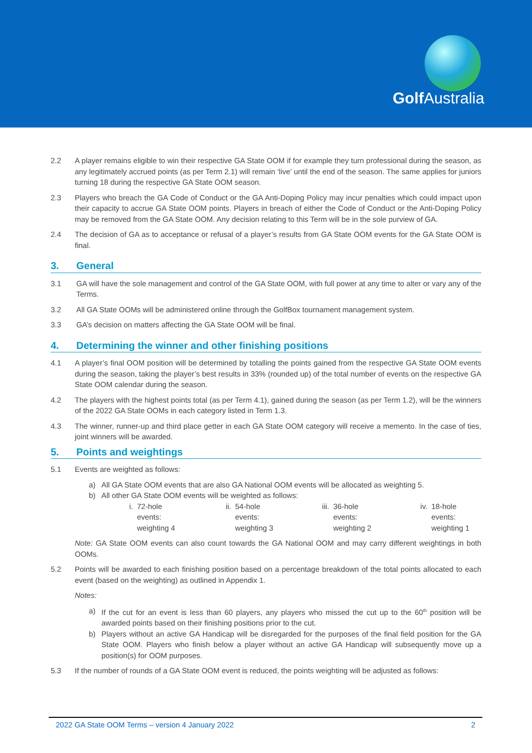Golf Australia
2.2 A player remains eligible to win their respective GA State OOM if for example they turn professional during the season, as any legitimately accrued points (as per Term 2.1) will remain ‘live’ until the end of the season. The same applies for juniors turning 18 during the respective GA State OOM season.
2.3 Players who breach the GA Code of Conduct or the GA Anti-Doping Policy may incur penalties which could impact upon their capacity to accrue GA State OOM points. Players in breach of either the Code of Conduct or the Anti-Doping Policy may be removed from the GA State OOM. Any decision relating to this Term will be in the sole purview of GA.
2.4 The decision of GA as to acceptance or refusal of a player’s results from GA State OOM events for the GA State OOM is final.
3. General
3.1 GA will have the sole management and control of the GA State OOM, with full power at any time to alter or vary any of the Terms.
3.2 All GA State OOMs will be administered online through the GolfBox tournament management system.
3.3 GA’s decision on matters affecting the GA State OOM will be final.
4. Determining the winner and other finishing positions
4.1 A player’s final OOM position will be determined by totalling the points gained from the respective GA State OOM events during the season, taking the player’s best results in 33% (rounded up) of the total number of events on the respective GA State OOM calendar during the season.
4.2 The players with the highest points total (as per Term 4.1), gained during the season (as per Term 1.2), will be the winners of the 2022 GA State OOMs in each category listed in Term 1.3.
4.3 The winner, runner-up and third place getter in each GA State OOM category will receive a memento. In the case of ties, joint winners will be awarded.
5. Points and weightings
5.1 Events are weighted as follows:
a) All GA State OOM events that are also GA National OOM events will be allocated as weighting 5.
b) All other GA State OOM events will be weighted as follows:
i. 72-hole events: weighting 4 ii. 54-hole events: weighting 3
iii. 36-hole events: weighting 2
iv. 18-hole events: weighting 1
Note: GA State OOM events can also count towards the GA National OOM and may carry different weightings in both OOMs.
5.2 Points will be awarded to each finishing position based on a percentage breakdown of the total points allocated to each event (based on the weighting) as outlined in Appendix 1.
Notes:
a) If the cut for an event is less than 60 players, any players who missed the cut up to the 60<sup>th</sup> position will be awarded points based on their finishing positions prior to the cut.
b) Players without an active GA Handicap will be disregarded for the purposes of the final field position for the GA State OOM. Players who finish below a player without an active GA Handicap will subsequently move up a position(s) for OOM purposes.
5.3 If the number of rounds of a GA State OOM event is reduced, the points weighting will be adjusted as follows:
2022 GA State OOM Terms – version 4 January 2022 2